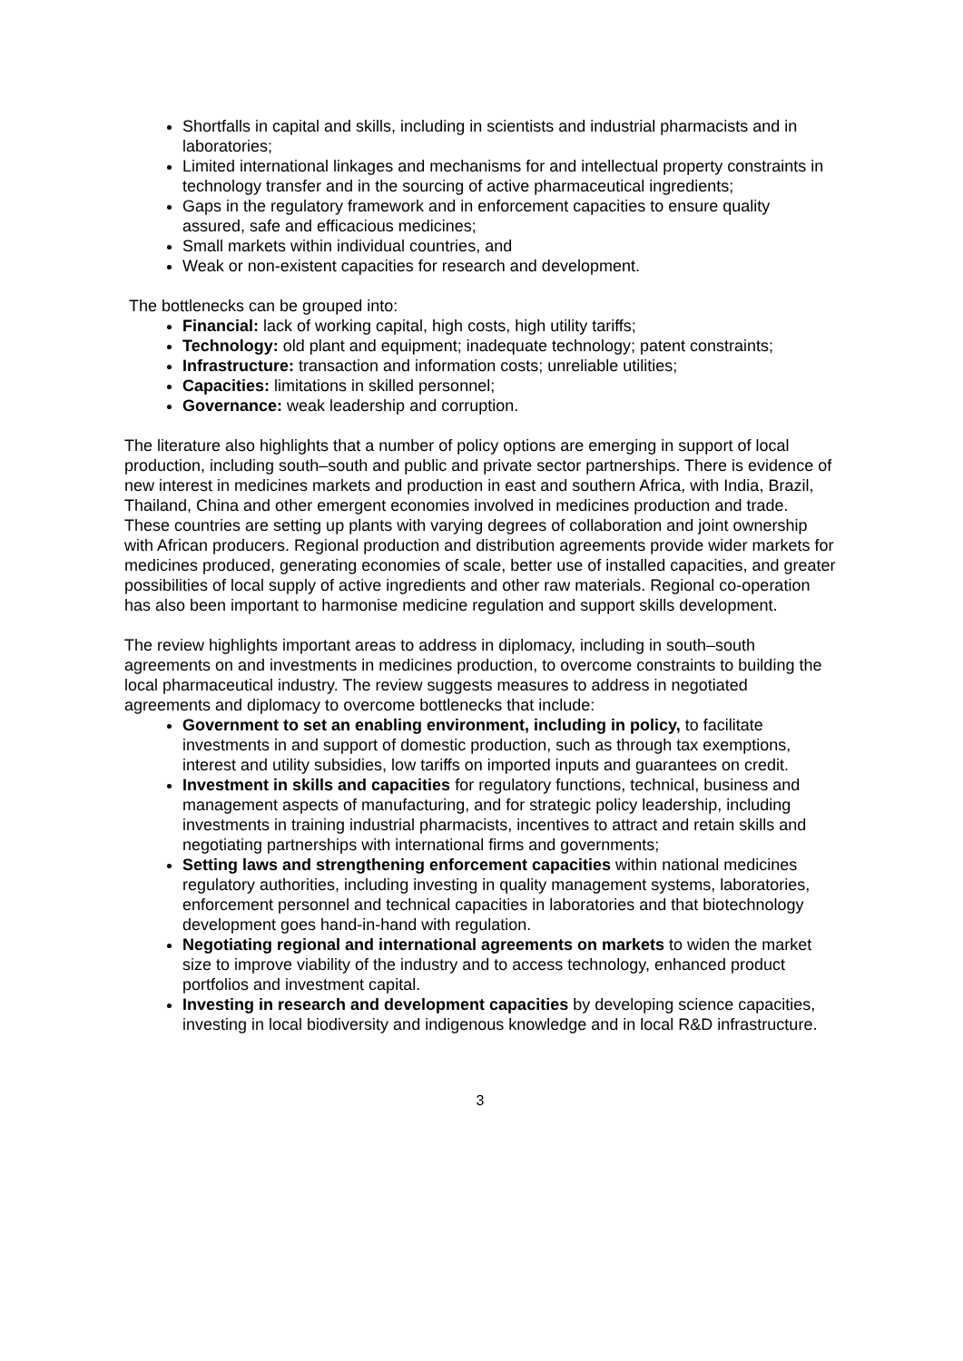Shortfalls in capital and skills, including in scientists and industrial pharmacists and in laboratories;
Limited international linkages and mechanisms for and intellectual property constraints in technology transfer and in the sourcing of active pharmaceutical ingredients;
Gaps in the regulatory framework and in enforcement capacities to ensure quality assured, safe and efficacious medicines;
Small markets within individual countries, and
Weak or non-existent capacities for research and development.
The bottlenecks can be grouped into:
Financial: lack of working capital, high costs, high utility tariffs;
Technology: old plant and equipment; inadequate technology; patent constraints;
Infrastructure: transaction and information costs; unreliable utilities;
Capacities: limitations in skilled personnel;
Governance: weak leadership and corruption.
The literature also highlights that a number of policy options are emerging in support of local production, including south–south and public and private sector partnerships. There is evidence of new interest in medicines markets and production in east and southern Africa, with India, Brazil, Thailand, China and other emergent economies involved in medicines production and trade. These countries are setting up plants with varying degrees of collaboration and joint ownership with African producers. Regional production and distribution agreements provide wider markets for medicines produced, generating economies of scale, better use of installed capacities, and greater possibilities of local supply of active ingredients and other raw materials. Regional co-operation has also been important to harmonise medicine regulation and support skills development.
The review highlights important areas to address in diplomacy, including in south–south agreements on and investments in medicines production, to overcome constraints to building the local pharmaceutical industry. The review suggests measures to address in negotiated agreements and diplomacy to overcome bottlenecks that include:
Government to set an enabling environment, including in policy, to facilitate investments in and support of domestic production, such as through tax exemptions, interest and utility subsidies, low tariffs on imported inputs and guarantees on credit.
Investment in skills and capacities for regulatory functions, technical, business and management aspects of manufacturing, and for strategic policy leadership, including investments in training industrial pharmacists, incentives to attract and retain skills and negotiating partnerships with international firms and governments;
Setting laws and strengthening enforcement capacities within national medicines regulatory authorities, including investing in quality management systems, laboratories, enforcement personnel and technical capacities in laboratories and that biotechnology development goes hand-in-hand with regulation.
Negotiating regional and international agreements on markets to widen the market size to improve viability of the industry and to access technology, enhanced product portfolios and investment capital.
Investing in research and development capacities by developing science capacities, investing in local biodiversity and indigenous knowledge and in local R&D infrastructure.
3